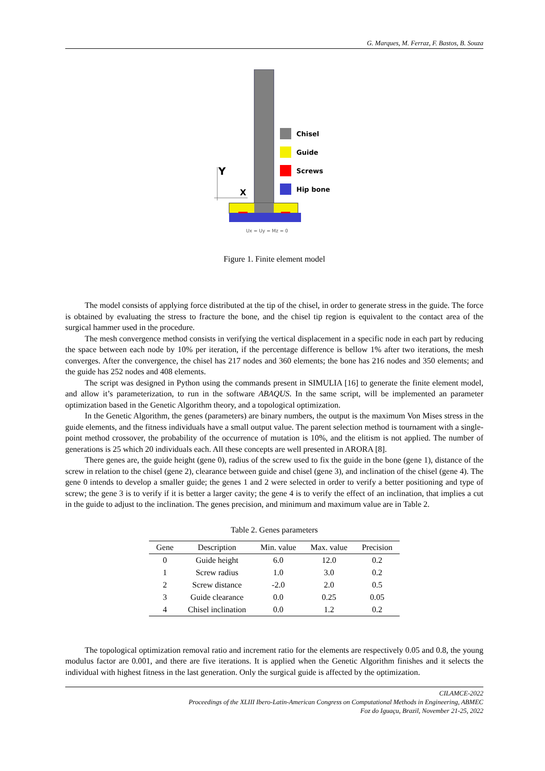G. Marques, M. Ferraz, F. Bastos, B. Souza
Y
X
Ux = Uy = Mz = 0
Chisel
Guide
Screws
Hip bone
Figure 1. Finite element model
The model consists of applying force distributed at the tip of the chisel, in order to generate stress in the guide. The force is obtained by evaluating the stress to fracture the bone, and the chisel tip region is equivalent to the contact area of the surgical hammer used in the procedure.
The mesh convergence method consists in verifying the vertical displacement in a specific node in each part by reducing the space between each node by 10% per iteration, if the percentage difference is bellow 1% after two iterations, the mesh converges. After the convergence, the chisel has 217 nodes and 360 elements; the bone has 216 nodes and 350 elements; and the guide has 252 nodes and 408 elements.
The script was designed in Python using the commands present in SIMULIA [16] to generate the finite element model, and allow it’s parameterization, to run in the software ABAQUS. In the same script, will be implemented an parameter optimization based in the Genetic Algorithm theory, and a topological optimization.
In the Genetic Algorithm, the genes (parameters) are binary numbers, the output is the maximum Von Mises stress in the guide elements, and the fitness individuals have a small output value. The parent selection method is tournament with a single-point method crossover, the probability of the occurrence of mutation is 10%, and the elitism is not applied. The number of generations is 25 which 20 individuals each. All these concepts are well presented in ARORA [8].
There genes are, the guide height (gene 0), radius of the screw used to fix the guide in the bone (gene 1), distance of the screw in relation to the chisel (gene 2), clearance between guide and chisel (gene 3), and inclination of the chisel (gene 4). The gene 0 intends to develop a smaller guide; the genes 1 and 2 were selected in order to verify a better positioning and type of screw; the gene 3 is to verify if it is better a larger cavity; the gene 4 is to verify the effect of an inclination, that implies a cut in the guide to adjust to the inclination. The genes precision, and minimum and maximum value are in Table 2.
Table 2. Genes parameters
| Gene | Description | Min. value | Max. value | Precision |
| --- | --- | --- | --- | --- |
| 0 | Guide height | 6.0 | 12.0 | 0.2 |
| 1 | Screw radius | 1.0 | 3.0 | 0.2 |
| 2 | Screw distance | -2.0 | 2.0 | 0.5 |
| 3 | Guide clearance | 0.0 | 0.25 | 0.05 |
| 4 | Chisel inclination | 0.0 | 1.2 | 0.2 |
The topological optimization removal ratio and increment ratio for the elements are respectively 0.05 and 0.8, the young modulus factor are 0.001, and there are five iterations. It is applied when the Genetic Algorithm finishes and it selects the individual with highest fitness in the last generation. Only the surgical guide is affected by the optimization.
CILAMCE-2022
Proceedings of the XLIII Ibero-Latin-American Congress on Computational Methods in Engineering, ABMEC
Foz do Iguaçu, Brazil, November 21-25, 2022